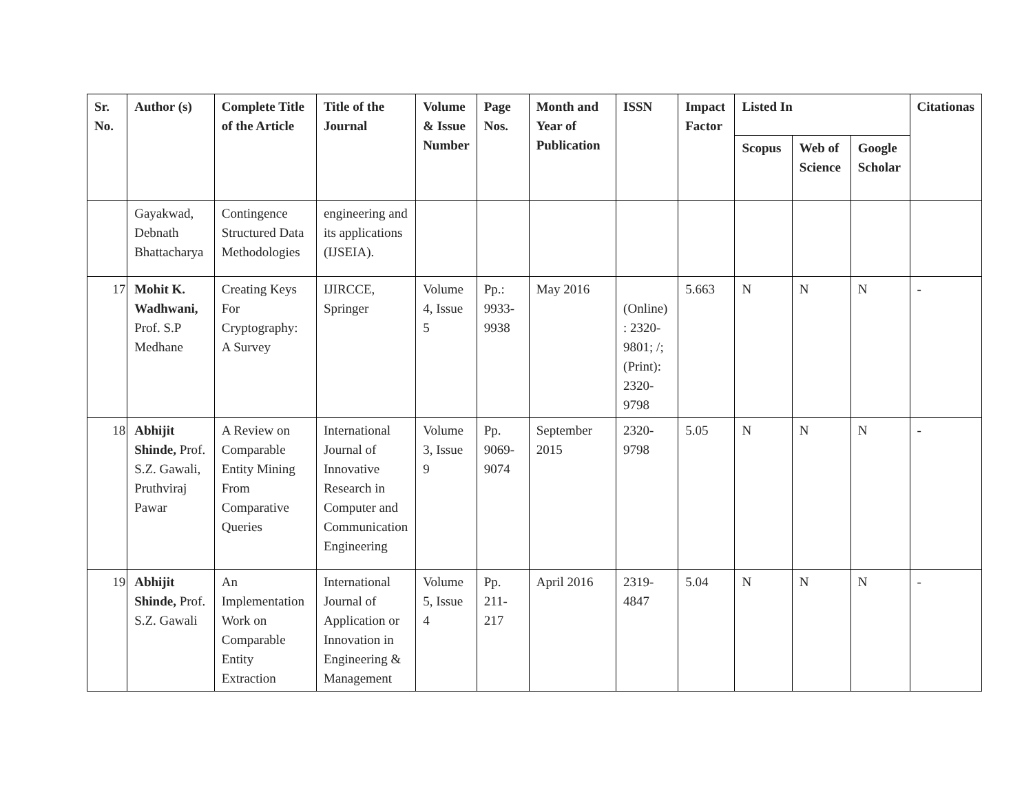| Sr. No. | Author (s) | Complete Title of the Article | Title of the Journal | Volume & Issue Number | Page Nos. | Month and Year of Publication | ISSN | Impact Factor | Listed In | | | Citationas |
| --- | --- | --- | --- | --- | --- | --- | --- | --- | --- | --- | --- | --- |
| | | | | | | | | | Scopus | Web of Science | Google Scholar | |
| | Gayakwad, Debnath Bhattacharya | Contingence Structured Data Methodologies | engineering and its applications (IJSEIA). | | | | | | | | | |
| 17 | Mohit K. Wadhwani, Prof. S.P Medhane | Creating Keys For Cryptography: A Survey | IJIRCCE, Springer | Volume 4, Issue 5 | Pp.: 9933-9938 | May 2016 | (Online) : 2320-9801; /; (Print): 2320-9798 | 5.663 | N | N | N | - |
| 18 | Abhijit Shinde, Prof. S.Z. Gawali, Pruthviraj Pawar | A Review on Comparable Entity Mining From Comparative Queries | International Journal of Innovative Research in Computer and Communication Engineering | Volume 3, Issue 9 | Pp. 9069-9074 | September 2015 | 2320-9798 | 5.05 | N | N | N | - |
| 19 | Abhijit Shinde, Prof. S.Z. Gawali | An Implementation Work on Comparable Entity Extraction | International Journal of Application or Innovation in Engineering & Management | Volume 5, Issue 4 | Pp. 211-217 | April 2016 | 2319-4847 | 5.04 | N | N | N | - |